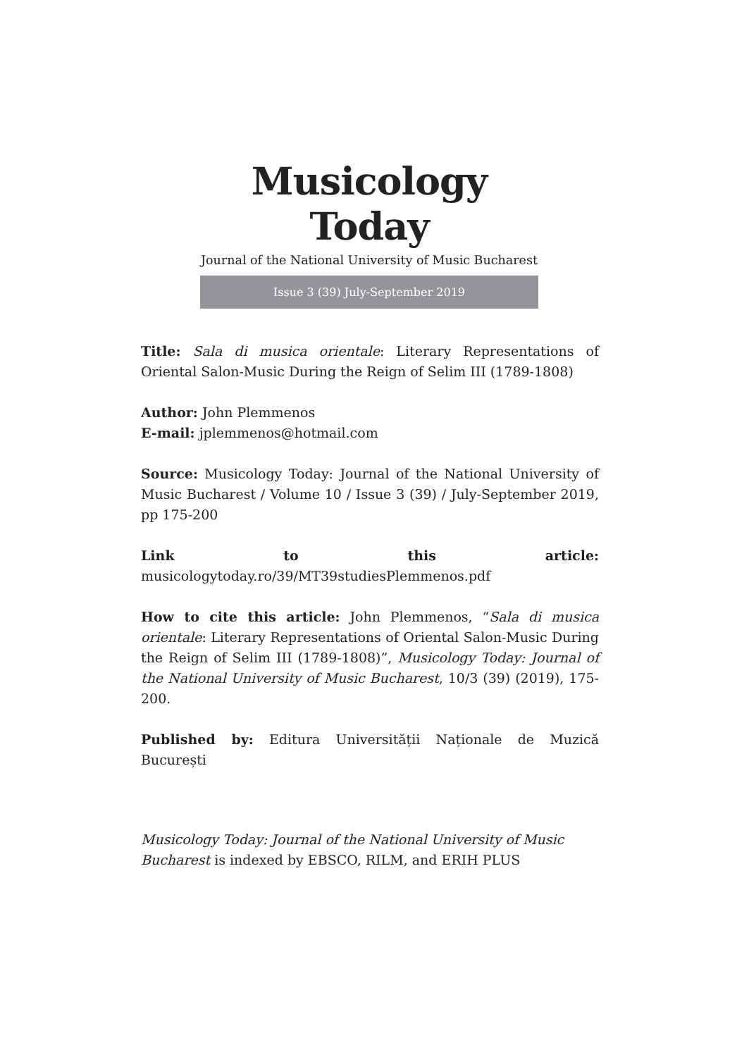Musicology Today
Journal of the National University of Music Bucharest
Issue 3 (39) July-September 2019
Title: Sala di musica orientale: Literary Representations of Oriental Salon-Music During the Reign of Selim III (1789-1808)
Author: John Plemmenos
E-mail: jplemmenos@hotmail.com
Source: Musicology Today: Journal of the National University of Music Bucharest / Volume 10 / Issue 3 (39) / July-September 2019, pp 175-200
Link to this article: musicologytoday.ro/39/MT39studiesPlemmenos.pdf
How to cite this article: John Plemmenos, “Sala di musica orientale: Literary Representations of Oriental Salon-Music During the Reign of Selim III (1789-1808)”, Musicology Today: Journal of the National University of Music Bucharest, 10/3 (39) (2019), 175-200.
Published by: Editura Universității Naționale de Muzică București
Musicology Today: Journal of the National University of Music Bucharest is indexed by EBSCO, RILM, and ERIH PLUS